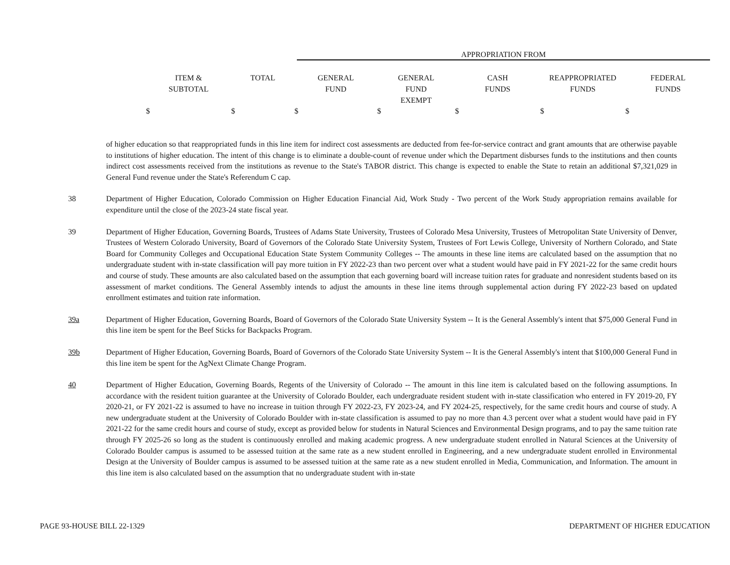APPROPRIATION FROM
| ITEM & SUBTOTAL | TOTAL | GENERAL FUND | GENERAL FUND EXEMPT | CASH FUNDS | REAPPROPRIATED FUNDS | FEDERAL FUNDS |
| --- | --- | --- | --- | --- | --- | --- |
| $ | $ | $ | $ | $ | $ | $ |
of higher education so that reappropriated funds in this line item for indirect cost assessments are deducted from fee-for-service contract and grant amounts that are otherwise payable to institutions of higher education. The intent of this change is to eliminate a double-count of revenue under which the Department disburses funds to the institutions and then counts indirect cost assessments received from the institutions as revenue to the State's TABOR district. This change is expected to enable the State to retain an additional $7,321,029 in General Fund revenue under the State's Referendum C cap.
38 Department of Higher Education, Colorado Commission on Higher Education Financial Aid, Work Study - Two percent of the Work Study appropriation remains available for expenditure until the close of the 2023-24 state fiscal year.
39 Department of Higher Education, Governing Boards, Trustees of Adams State University, Trustees of Colorado Mesa University, Trustees of Metropolitan State University of Denver, Trustees of Western Colorado University, Board of Governors of the Colorado State University System, Trustees of Fort Lewis College, University of Northern Colorado, and State Board for Community Colleges and Occupational Education State System Community Colleges -- The amounts in these line items are calculated based on the assumption that no undergraduate student with in-state classification will pay more tuition in FY 2022-23 than two percent over what a student would have paid in FY 2021-22 for the same credit hours and course of study. These amounts are also calculated based on the assumption that each governing board will increase tuition rates for graduate and nonresident students based on its assessment of market conditions. The General Assembly intends to adjust the amounts in these line items through supplemental action during FY 2022-23 based on updated enrollment estimates and tuition rate information.
39a Department of Higher Education, Governing Boards, Board of Governors of the Colorado State University System -- It is the General Assembly's intent that $75,000 General Fund in this line item be spent for the Beef Sticks for Backpacks Program.
39b Department of Higher Education, Governing Boards, Board of Governors of the Colorado State University System -- It is the General Assembly's intent that $100,000 General Fund in this line item be spent for the AgNext Climate Change Program.
40 Department of Higher Education, Governing Boards, Regents of the University of Colorado -- The amount in this line item is calculated based on the following assumptions. In accordance with the resident tuition guarantee at the University of Colorado Boulder, each undergraduate resident student with in-state classification who entered in FY 2019-20, FY 2020-21, or FY 2021-22 is assumed to have no increase in tuition through FY 2022-23, FY 2023-24, and FY 2024-25, respectively, for the same credit hours and course of study. A new undergraduate student at the University of Colorado Boulder with in-state classification is assumed to pay no more than 4.3 percent over what a student would have paid in FY 2021-22 for the same credit hours and course of study, except as provided below for students in Natural Sciences and Environmental Design programs, and to pay the same tuition rate through FY 2025-26 so long as the student is continuously enrolled and making academic progress. A new undergraduate student enrolled in Natural Sciences at the University of Colorado Boulder campus is assumed to be assessed tuition at the same rate as a new student enrolled in Engineering, and a new undergraduate student enrolled in Environmental Design at the University of Boulder campus is assumed to be assessed tuition at the same rate as a new student enrolled in Media, Communication, and Information. The amount in this line item is also calculated based on the assumption that no undergraduate student with in-state
PAGE 93-HOUSE BILL 22-1329 DEPARTMENT OF HIGHER EDUCATION